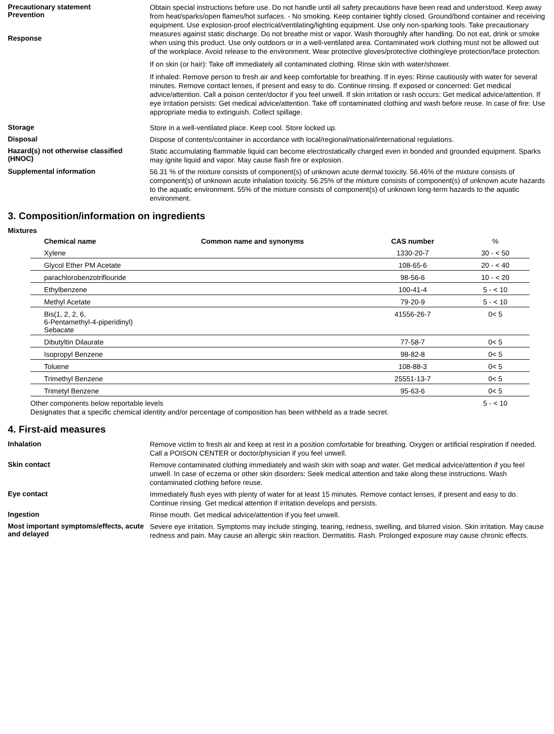Precautionary statement
Prevention
Response
Obtain special instructions before use. Do not handle until all safety precautions have been read and understood. Keep away from heat/sparks/open flames/hot surfaces. - No smoking. Keep container tightly closed. Ground/bond container and receiving equipment. Use explosion-proof electrical/ventilating/lighting equipment. Use only non-sparking tools. Take precautionary measures against static discharge. Do not breathe mist or vapor. Wash thoroughly after handling. Do not eat, drink or smoke when using this product. Use only outdoors or in a well-ventilated area. Contaminated work clothing must not be allowed out of the workplace. Avoid release to the environment. Wear protective gloves/protective clothing/eye protection/face protection.
If on skin (or hair): Take off immediately all contaminated clothing. Rinse skin with water/shower.
If inhaled: Remove person to fresh air and keep comfortable for breathing. If in eyes: Rinse cautiously with water for several minutes. Remove contact lenses, if present and easy to do. Continue rinsing. If exposed or concerned: Get medical advice/attention. Call a poison center/doctor if you feel unwell. If skin irritation or rash occurs: Get medical advice/attention. If eye irritation persists: Get medical advice/attention. Take off contaminated clothing and wash before reuse. In case of fire: Use appropriate media to extinguish. Collect spillage.
Storage
Store in a well-ventilated place. Keep cool. Store locked up.
Disposal
Dispose of contents/container in accordance with local/regional/national/international regulations.
Hazard(s) not otherwise classified (HNOC)
Static accumulating flammable liquid can become electrostatically charged even in bonded and grounded equipment. Sparks may ignite liquid and vapor. May cause flash fire or explosion.
Supplemental information
56.31 % of the mixture consists of component(s) of unknown acute dermal toxicity. 56.46% of the mixture consists of component(s) of unknown acute inhalation toxicity. 56.25% of the mixture consists of component(s) of unknown acute hazards to the aquatic environment. 55% of the mixture consists of component(s) of unknown long-term hazards to the aquatic environment.
3. Composition/information on ingredients
Mixtures
| Chemical name | Common name and synonyms | CAS number | % |
| --- | --- | --- | --- |
| Xylene | | 1330-20-7 | 30 - < 50 |
| Glycol Ether PM Acetate | | 108-65-6 | 20 - < 40 |
| parachlorobenzotriflouride | | 98-56-6 | 10 - < 20 |
| Ethylbenzene | | 100-41-4 | 5 - < 10 |
| Methyl Acetate | | 79-20-9 | 5 - < 10 |
| Bis(1, 2, 2, 6, 6-Pentamethyl-4-piperidinyl) Sebacate | | 41556-26-7 | 0< 5 |
| Dibutyltin Dilaurate | | 77-58-7 | 0< 5 |
| Isopropyl Benzene | | 98-82-8 | 0< 5 |
| Toluene | | 108-88-3 | 0< 5 |
| Trimethyl Benzene | | 25551-13-7 | 0< 5 |
| Trimetyl Benzene | | 95-63-6 | 0< 5 |
| Other components below reportable levels | | | 5 - < 10 |
Designates that a specific chemical identity and/or percentage of composition has been withheld as a trade secret.
4. First-aid measures
Inhalation
Remove victim to fresh air and keep at rest in a position comfortable for breathing. Oxygen or artificial respiration if needed. Call a POISON CENTER or doctor/physician if you feel unwell.
Skin contact
Remove contaminated clothing immediately and wash skin with soap and water. Get medical advice/attention if you feel unwell. In case of eczema or other skin disorders: Seek medical attention and take along these instructions. Wash contaminated clothing before reuse.
Eye contact
Immediately flush eyes with plenty of water for at least 15 minutes. Remove contact lenses, if present and easy to do. Continue rinsing. Get medical attention if irritation develops and persists.
Ingestion
Rinse mouth. Get medical advice/attention if you feel unwell.
Most important symptoms/effects, acute and delayed
Severe eye irritation. Symptoms may include stinging, tearing, redness, swelling, and blurred vision. Skin irritation. May cause redness and pain. May cause an allergic skin reaction. Dermatitis. Rash. Prolonged exposure may cause chronic effects.